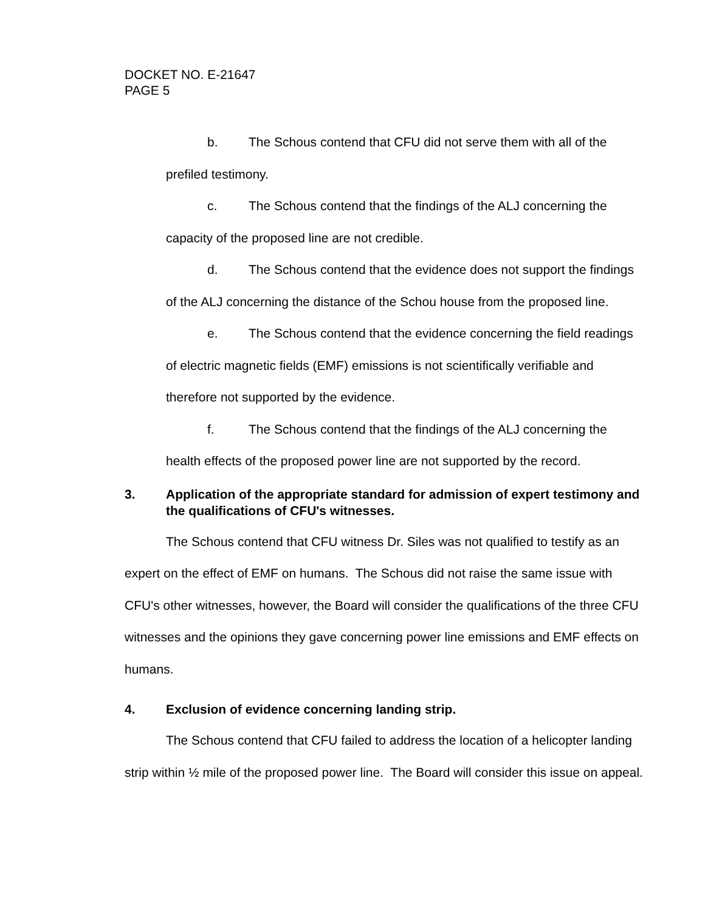DOCKET NO. E-21647
PAGE 5
b. The Schous contend that CFU did not serve them with all of the prefiled testimony.
c. The Schous contend that the findings of the ALJ concerning the capacity of the proposed line are not credible.
d. The Schous contend that the evidence does not support the findings of the ALJ concerning the distance of the Schou house from the proposed line.
e. The Schous contend that the evidence concerning the field readings of electric magnetic fields (EMF) emissions is not scientifically verifiable and therefore not supported by the evidence.
f. The Schous contend that the findings of the ALJ concerning the health effects of the proposed power line are not supported by the record.
3. Application of the appropriate standard for admission of expert testimony and the qualifications of CFU's witnesses.
The Schous contend that CFU witness Dr. Siles was not qualified to testify as an expert on the effect of EMF on humans. The Schous did not raise the same issue with CFU's other witnesses, however, the Board will consider the qualifications of the three CFU witnesses and the opinions they gave concerning power line emissions and EMF effects on humans.
4. Exclusion of evidence concerning landing strip.
The Schous contend that CFU failed to address the location of a helicopter landing strip within ½ mile of the proposed power line. The Board will consider this issue on appeal.